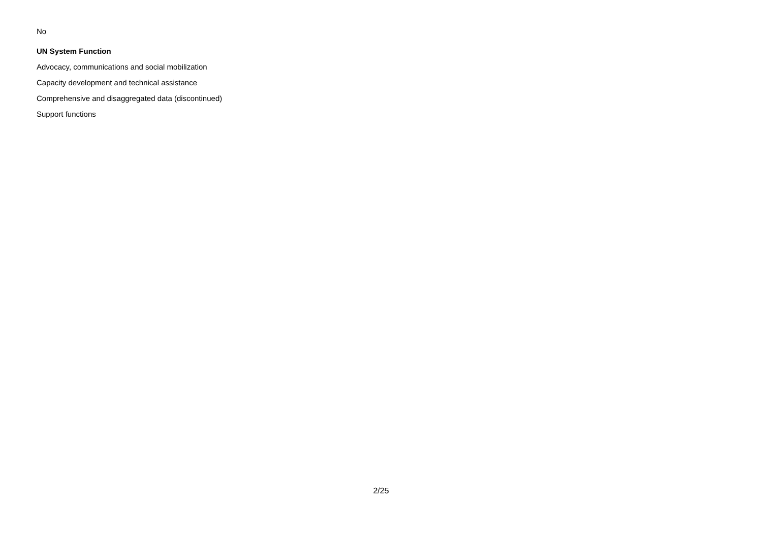No
UN System Function
Advocacy, communications and social mobilization
Capacity development and technical assistance
Comprehensive and disaggregated data (discontinued)
Support functions
2/25